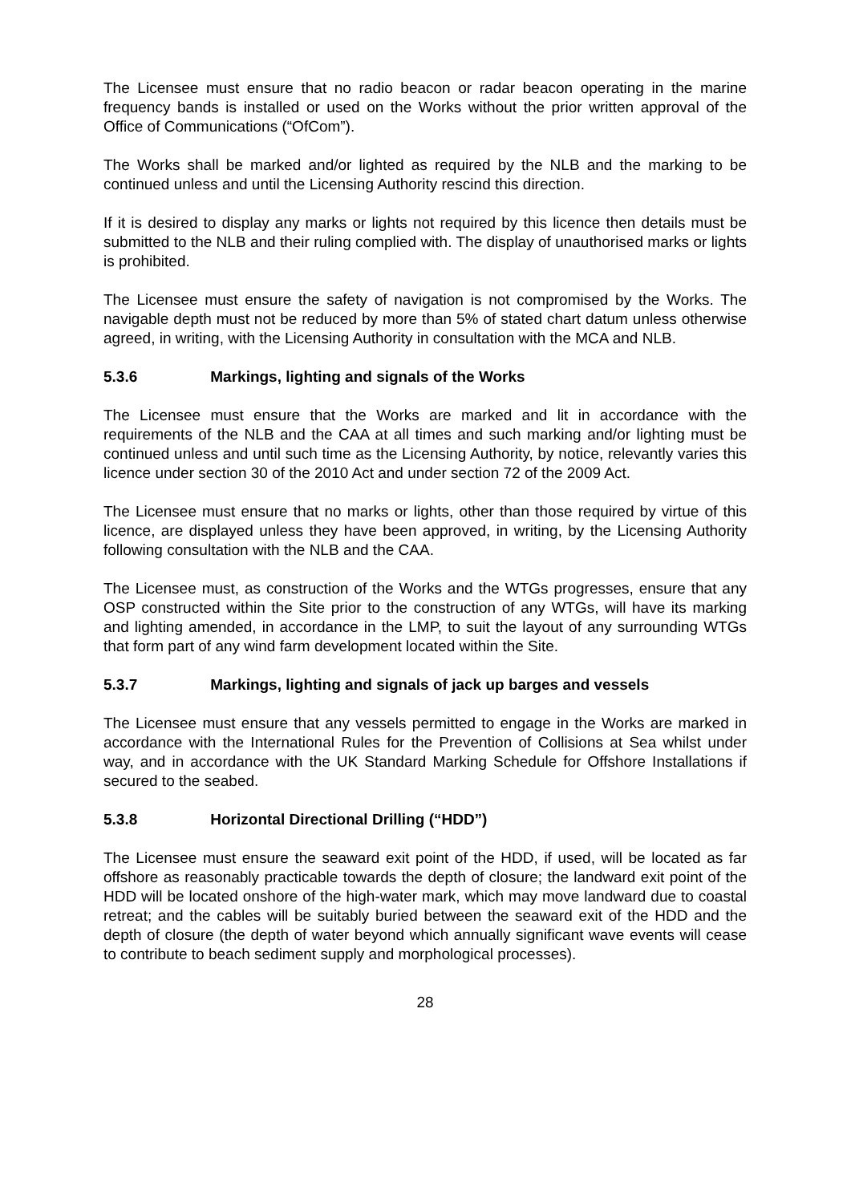The Licensee must ensure that no radio beacon or radar beacon operating in the marine frequency bands is installed or used on the Works without the prior written approval of the Office of Communications (“OfCom”).
The Works shall be marked and/or lighted as required by the NLB and the marking to be continued unless and until the Licensing Authority rescind this direction.
If it is desired to display any marks or lights not required by this licence then details must be submitted to the NLB and their ruling complied with. The display of unauthorised marks or lights is prohibited.
The Licensee must ensure the safety of navigation is not compromised by the Works. The navigable depth must not be reduced by more than 5% of stated chart datum unless otherwise agreed, in writing, with the Licensing Authority in consultation with the MCA and NLB.
5.3.6 Markings, lighting and signals of the Works
The Licensee must ensure that the Works are marked and lit in accordance with the requirements of the NLB and the CAA at all times and such marking and/or lighting must be continued unless and until such time as the Licensing Authority, by notice, relevantly varies this licence under section 30 of the 2010 Act and under section 72 of the 2009 Act.
The Licensee must ensure that no marks or lights, other than those required by virtue of this licence, are displayed unless they have been approved, in writing, by the Licensing Authority following consultation with the NLB and the CAA.
The Licensee must, as construction of the Works and the WTGs progresses, ensure that any OSP constructed within the Site prior to the construction of any WTGs, will have its marking and lighting amended, in accordance in the LMP, to suit the layout of any surrounding WTGs that form part of any wind farm development located within the Site.
5.3.7 Markings, lighting and signals of jack up barges and vessels
The Licensee must ensure that any vessels permitted to engage in the Works are marked in accordance with the International Rules for the Prevention of Collisions at Sea whilst under way, and in accordance with the UK Standard Marking Schedule for Offshore Installations if secured to the seabed.
5.3.8 Horizontal Directional Drilling (“HDD”)
The Licensee must ensure the seaward exit point of the HDD, if used, will be located as far offshore as reasonably practicable towards the depth of closure; the landward exit point of the HDD will be located onshore of the high-water mark, which may move landward due to coastal retreat; and the cables will be suitably buried between the seaward exit of the HDD and the depth of closure (the depth of water beyond which annually significant wave events will cease to contribute to beach sediment supply and morphological processes).
28